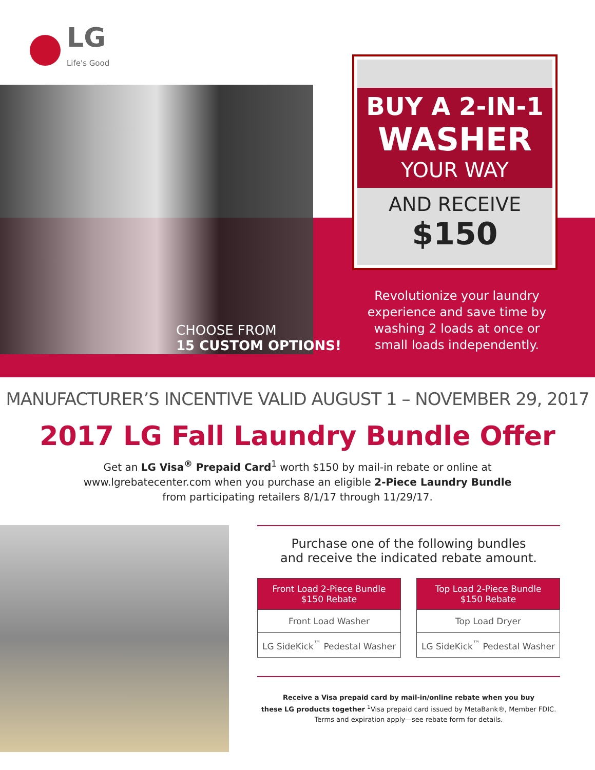LG
Life's Good
BUY A 2-IN-1
WASHER
YOUR WAY
AND RECEIVE
$150
CHOOSE FROM
15 CUSTOM OPTIONS!
Revolutionize your laundry experience and save time by washing 2 loads at once or small loads independently.
MANUFACTURER’S INCENTIVE VALID AUGUST 1 – NOVEMBER 29, 2017
2017 LG Fall Laundry Bundle Offer
Get an LG Visa<sup>®</sup> Prepaid Card<sup>1</sup> worth $150 by mail-in rebate or online at
www.lgrebatecenter.com when you purchase an eligible 2-Piece Laundry Bundle
from participating retailers 8/1/17 through 11/29/17.
Purchase one of the following bundles
and receive the indicated rebate amount.
| Front Load 2-Piece Bundle $150 Rebate |
| --- |
| Front Load Washer |
| LG SideKick<sup>™</sup> Pedestal Washer |
| Top Load 2-Piece Bundle $150 Rebate |
| --- |
| Top Load Dryer |
| LG SideKick<sup>™</sup> Pedestal Washer |
Receive a Visa prepaid card by mail-in/online rebate when you buy
these LG products together <sup>1</sup>Visa prepaid card issued by MetaBank®, Member FDIC.
Terms and expiration apply—see rebate form for details.